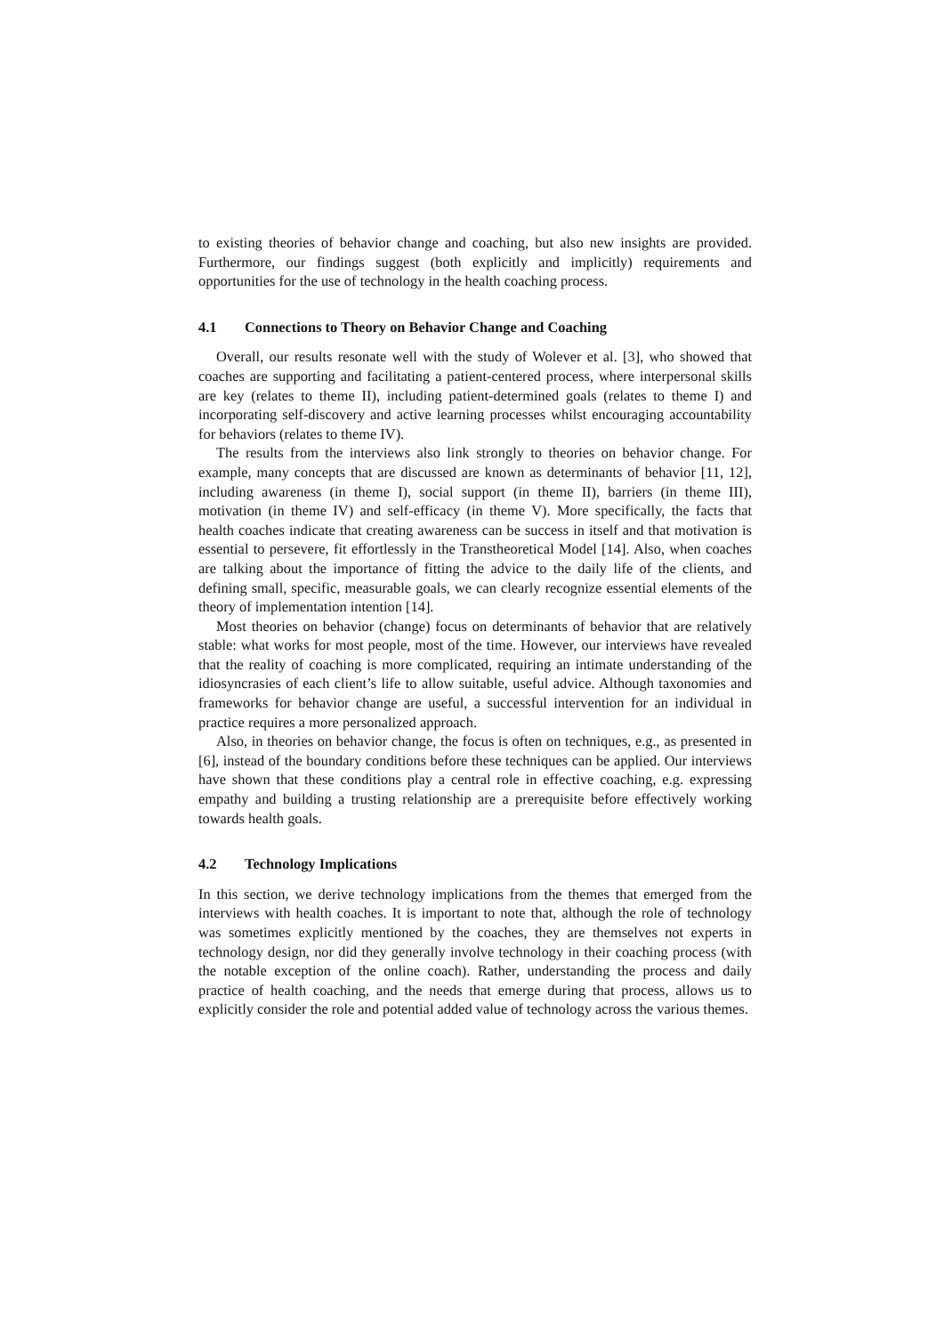to existing theories of behavior change and coaching, but also new insights are provided. Furthermore, our findings suggest (both explicitly and implicitly) requirements and opportunities for the use of technology in the health coaching process.
4.1 Connections to Theory on Behavior Change and Coaching
Overall, our results resonate well with the study of Wolever et al. [3], who showed that coaches are supporting and facilitating a patient-centered process, where interpersonal skills are key (relates to theme II), including patient-determined goals (relates to theme I) and incorporating self-discovery and active learning processes whilst encouraging accountability for behaviors (relates to theme IV).
The results from the interviews also link strongly to theories on behavior change. For example, many concepts that are discussed are known as determinants of behavior [11, 12], including awareness (in theme I), social support (in theme II), barriers (in theme III), motivation (in theme IV) and self-efficacy (in theme V). More specifically, the facts that health coaches indicate that creating awareness can be success in itself and that motivation is essential to persevere, fit effortlessly in the Transtheoretical Model [14]. Also, when coaches are talking about the importance of fitting the advice to the daily life of the clients, and defining small, specific, measurable goals, we can clearly recognize essential elements of the theory of implementation intention [14].
Most theories on behavior (change) focus on determinants of behavior that are relatively stable: what works for most people, most of the time. However, our interviews have revealed that the reality of coaching is more complicated, requiring an intimate understanding of the idiosyncrasies of each client’s life to allow suitable, useful advice. Although taxonomies and frameworks for behavior change are useful, a successful intervention for an individual in practice requires a more personalized approach.
Also, in theories on behavior change, the focus is often on techniques, e.g., as presented in [6], instead of the boundary conditions before these techniques can be applied. Our interviews have shown that these conditions play a central role in effective coaching, e.g. expressing empathy and building a trusting relationship are a prerequisite before effectively working towards health goals.
4.2 Technology Implications
In this section, we derive technology implications from the themes that emerged from the interviews with health coaches. It is important to note that, although the role of technology was sometimes explicitly mentioned by the coaches, they are themselves not experts in technology design, nor did they generally involve technology in their coaching process (with the notable exception of the online coach). Rather, understanding the process and daily practice of health coaching, and the needs that emerge during that process, allows us to explicitly consider the role and potential added value of technology across the various themes.